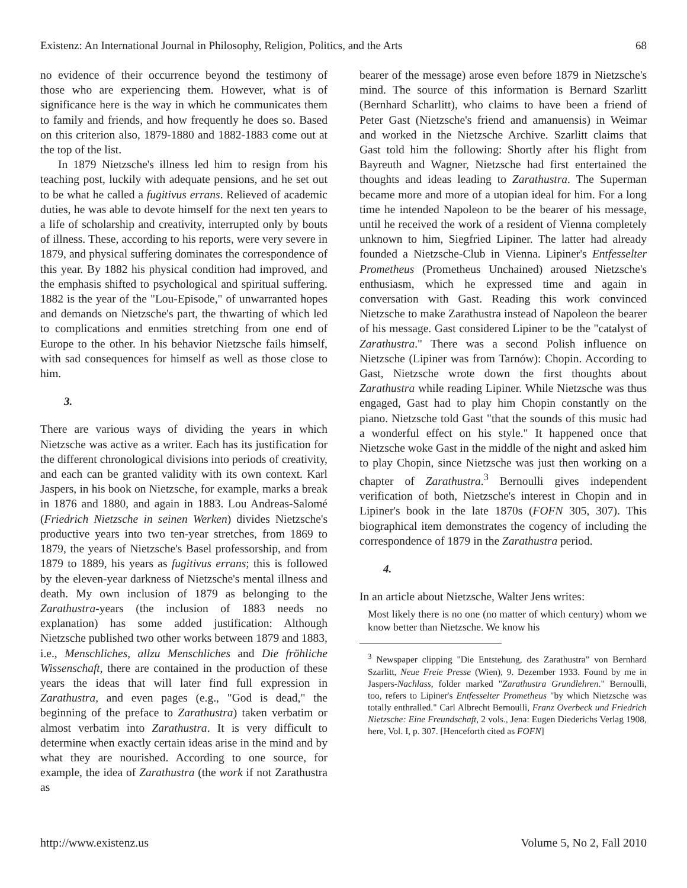Existenz: An International Journal in Philosophy, Religion, Politics, and the Arts 68
no evidence of their occurrence beyond the testimony of those who are experiencing them. However, what is of significance here is the way in which he communicates them to family and friends, and how frequently he does so. Based on this criterion also, 1879-1880 and 1882-1883 come out at the top of the list.
In 1879 Nietzsche's illness led him to resign from his teaching post, luckily with adequate pensions, and he set out to be what he called a fugitivus errans. Relieved of academic duties, he was able to devote himself for the next ten years to a life of scholarship and creativity, interrupted only by bouts of illness. These, according to his reports, were very severe in 1879, and physical suffering dominates the correspondence of this year. By 1882 his physical condition had improved, and the emphasis shifted to psychological and spiritual suffering. 1882 is the year of the "Lou-Episode," of unwarranted hopes and demands on Nietzsche's part, the thwarting of which led to complications and enmities stretching from one end of Europe to the other. In his behavior Nietzsche fails himself, with sad consequences for himself as well as those close to him.
3.
There are various ways of dividing the years in which Nietzsche was active as a writer. Each has its justification for the different chronological divisions into periods of creativity, and each can be granted validity with its own context. Karl Jaspers, in his book on Nietzsche, for example, marks a break in 1876 and 1880, and again in 1883. Lou Andreas-Salomé (Friedrich Nietzsche in seinen Werken) divides Nietzsche's productive years into two ten-year stretches, from 1869 to 1879, the years of Nietzsche's Basel professorship, and from 1879 to 1889, his years as fugitivus errans; this is followed by the eleven-year darkness of Nietzsche's mental illness and death. My own inclusion of 1879 as belonging to the Zarathustra-years (the inclusion of 1883 needs no explanation) has some added justification: Although Nietzsche published two other works between 1879 and 1883, i.e., Menschliches, allzu Menschliches and Die fröhliche Wissenschaft, there are contained in the production of these years the ideas that will later find full expression in Zarathustra, and even pages (e.g., "God is dead," the beginning of the preface to Zarathustra) taken verbatim or almost verbatim into Zarathustra. It is very difficult to determine when exactly certain ideas arise in the mind and by what they are nourished. According to one source, for example, the idea of Zarathustra (the work if not Zarathustra as
bearer of the message) arose even before 1879 in Nietzsche's mind. The source of this information is Bernard Szarlitt (Bernhard Scharlitt), who claims to have been a friend of Peter Gast (Nietzsche's friend and amanuensis) in Weimar and worked in the Nietzsche Archive. Szarlitt claims that Gast told him the following: Shortly after his flight from Bayreuth and Wagner, Nietzsche had first entertained the thoughts and ideas leading to Zarathustra. The Superman became more and more of a utopian ideal for him. For a long time he intended Napoleon to be the bearer of his message, until he received the work of a resident of Vienna completely unknown to him, Siegfried Lipiner. The latter had already founded a Nietzsche-Club in Vienna. Lipiner's Entfesselter Prometheus (Prometheus Unchained) aroused Nietzsche's enthusiasm, which he expressed time and again in conversation with Gast. Reading this work convinced Nietzsche to make Zarathustra instead of Napoleon the bearer of his message. Gast considered Lipiner to be the "catalyst of Zarathustra." There was a second Polish influence on Nietzsche (Lipiner was from Tarnów): Chopin. According to Gast, Nietzsche wrote down the first thoughts about Zarathustra while reading Lipiner. While Nietzsche was thus engaged, Gast had to play him Chopin constantly on the piano. Nietzsche told Gast "that the sounds of this music had a wonderful effect on his style." It happened once that Nietzsche woke Gast in the middle of the night and asked him to play Chopin, since Nietzsche was just then working on a chapter of Zarathustra.<sup>3</sup> Bernoulli gives independent verification of both, Nietzsche's interest in Chopin and in Lipiner's book in the late 1870s (FOFN 305, 307). This biographical item demonstrates the cogency of including the correspondence of 1879 in the Zarathustra period.
4.
In an article about Nietzsche, Walter Jens writes:
Most likely there is no one (no matter of which century) whom we know better than Nietzsche. We know his
<sup>3</sup> Newspaper clipping "Die Entstehung, des Zarathustra” von Bernhard Szarlitt, Neue Freie Presse (Wien), 9. Dezember 1933. Found by me in Jaspers-Nachlass, folder marked "Zarathustra Grundlehren." Bernoulli, too, refers to Lipiner's Entfesselter Prometheus "by which Nietzsche was totally enthralled." Carl Albrecht Bernoulli, Franz Overbeck und Friedrich Nietzsche: Eine Freundschaft, 2 vols., Jena: Eugen Diederichs Verlag 1908, here, Vol. I, p. 307. [Henceforth cited as FOFN]
http://www.existenz.us Volume 5, No 2, Fall 2010